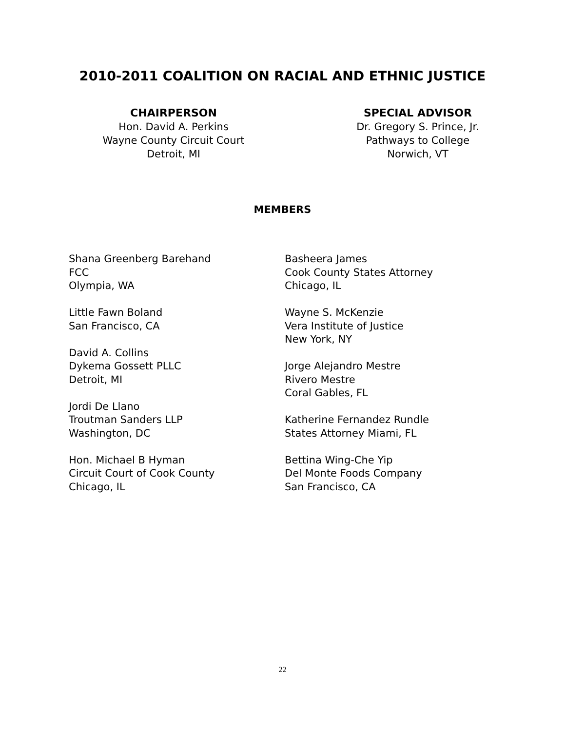2010-2011 COALITION ON RACIAL AND ETHNIC JUSTICE
CHAIRPERSON
Hon. David A. Perkins
Wayne County Circuit Court
Detroit, MI
SPECIAL ADVISOR
Dr. Gregory S. Prince, Jr.
Pathways to College
Norwich, VT
MEMBERS
Shana Greenberg Barehand
FCC
Olympia, WA
Little Fawn Boland
San Francisco, CA
David A. Collins
Dykema Gossett PLLC
Detroit, MI
Jordi De Llano
Troutman Sanders LLP
Washington, DC
Hon. Michael B Hyman
Circuit Court of Cook County
Chicago, IL
Basheera James
Cook County States Attorney
Chicago, IL
Wayne S. McKenzie
Vera Institute of Justice
New York, NY
Jorge Alejandro Mestre
Rivero Mestre
Coral Gables, FL
Katherine Fernandez Rundle
States Attorney Miami, FL
Bettina Wing-Che Yip
Del Monte Foods Company
San Francisco, CA
22